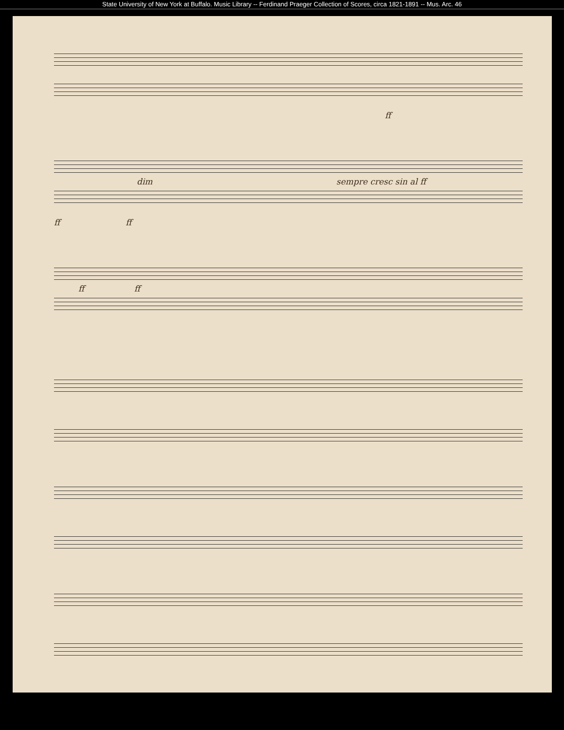State University of New York at Buffalo. Music Library -- Ferdinand Praeger Collection of Scores, circa 1821-1891 -- Mus. Arc. 46
ff
dim sempre cresc sin al ff
ff ff
ff ff